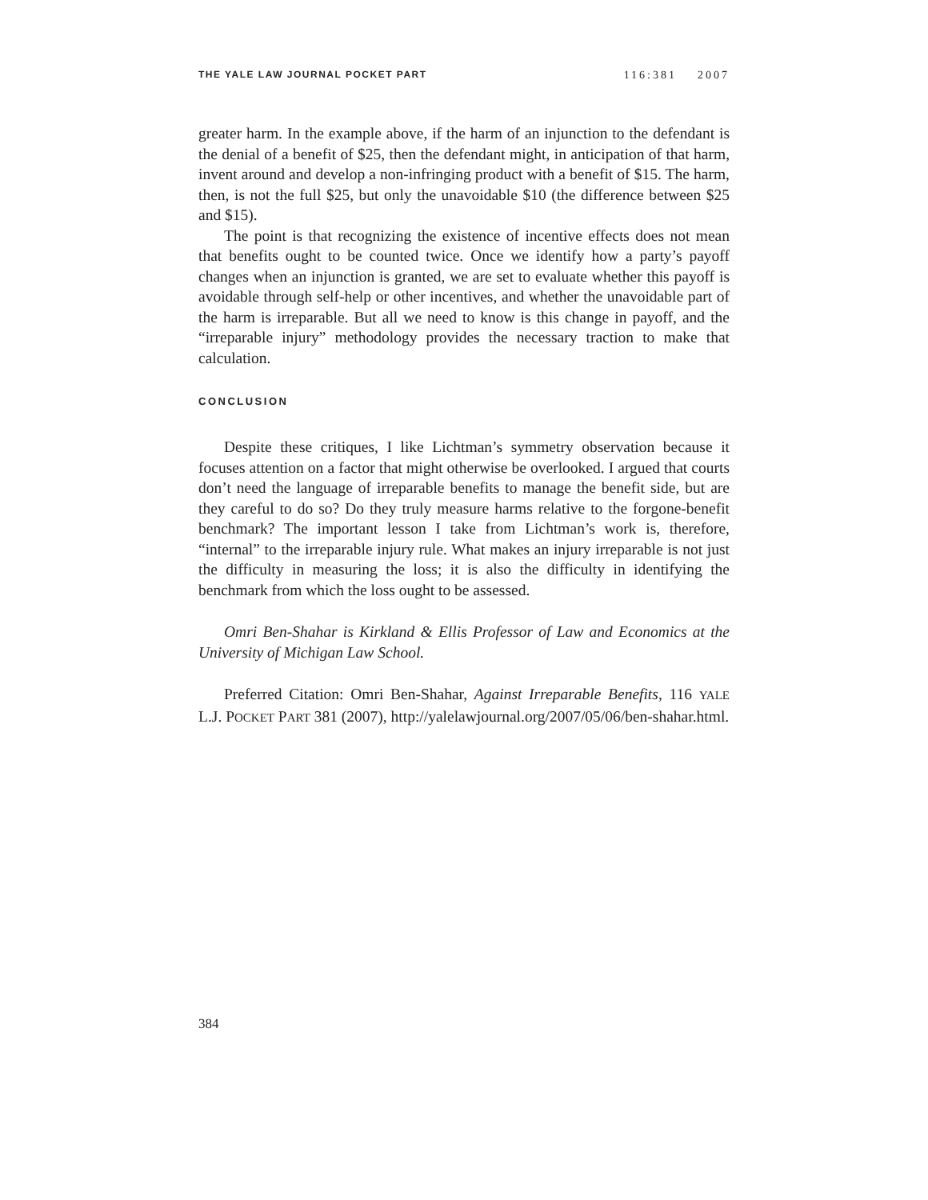THE YALE LAW JOURNAL POCKET PART 116:381 2007
greater harm. In the example above, if the harm of an injunction to the defendant is the denial of a benefit of $25, then the defendant might, in anticipation of that harm, invent around and develop a non-infringing product with a benefit of $15. The harm, then, is not the full $25, but only the unavoidable $10 (the difference between $25 and $15).
The point is that recognizing the existence of incentive effects does not mean that benefits ought to be counted twice. Once we identify how a party’s payoff changes when an injunction is granted, we are set to evaluate whether this payoff is avoidable through self-help or other incentives, and whether the unavoidable part of the harm is irreparable. But all we need to know is this change in payoff, and the “irreparable injury” methodology provides the necessary traction to make that calculation.
CONCLUSION
Despite these critiques, I like Lichtman’s symmetry observation because it focuses attention on a factor that might otherwise be overlooked. I argued that courts don’t need the language of irreparable benefits to manage the benefit side, but are they careful to do so? Do they truly measure harms relative to the forgone-benefit benchmark? The important lesson I take from Lichtman’s work is, therefore, “internal” to the irreparable injury rule. What makes an injury irreparable is not just the difficulty in measuring the loss; it is also the difficulty in identifying the benchmark from which the loss ought to be assessed.
Omri Ben-Shahar is Kirkland & Ellis Professor of Law and Economics at the University of Michigan Law School.
Preferred Citation: Omri Ben-Shahar, Against Irreparable Benefits, 116 YALE L.J. POCKET PART 381 (2007), http://yalelawjournal.org/2007/05/06/ben-shahar.html.
384